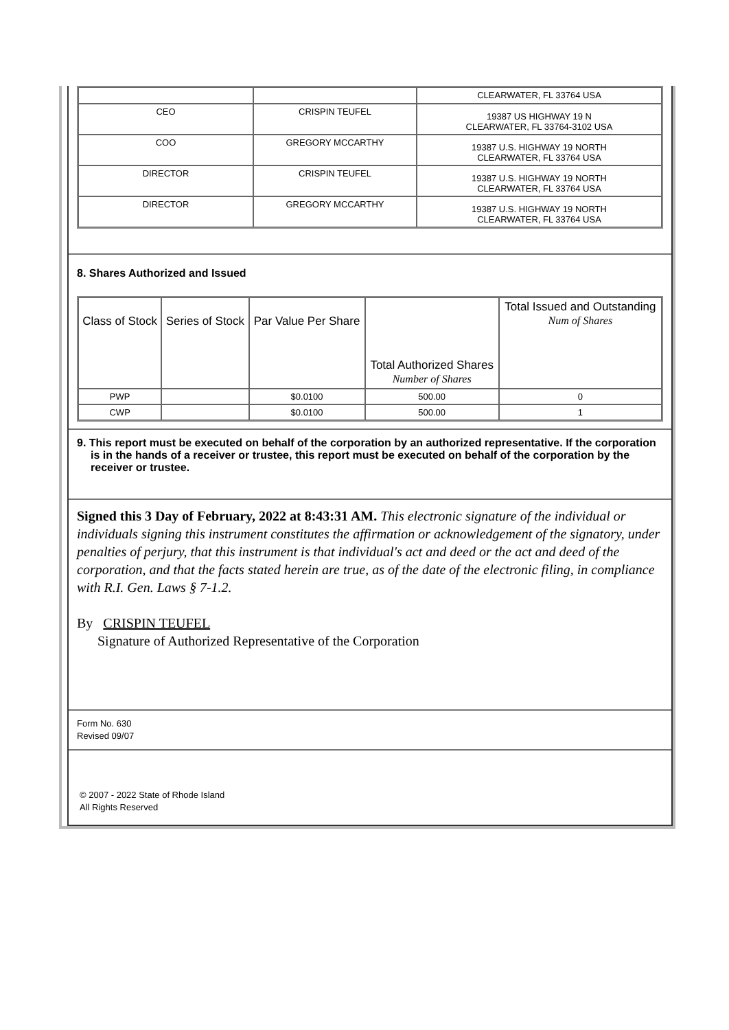| | | CLEARWATER, FL 33764 USA |
| CEO | CRISPIN TEUFEL | 19387 US HIGHWAY 19 N CLEARWATER, FL 33764-3102 USA |
| COO | GREGORY MCCARTHY | 19387 U.S. HIGHWAY 19 NORTH CLEARWATER, FL 33764 USA |
| DIRECTOR | CRISPIN TEUFEL | 19387 U.S. HIGHWAY 19 NORTH CLEARWATER, FL 33764 USA |
| DIRECTOR | GREGORY MCCARTHY | 19387 U.S. HIGHWAY 19 NORTH CLEARWATER, FL 33764 USA |
8. Shares Authorized and Issued
| Class of Stock | Series of Stock | Par Value Per Share | Total Authorized Shares Number of Shares | Total Issued and Outstanding Num of Shares |
| --- | --- | --- | --- | --- |
| PWP | | $0.0100 | 500.00 | 0 |
| CWP | | $0.0100 | 500.00 | 1 |
9. This report must be executed on behalf of the corporation by an authorized representative. If the corporation is in the hands of a receiver or trustee, this report must be executed on behalf of the corporation by the receiver or trustee.
Signed this 3 Day of February, 2022 at 8:43:31 AM. This electronic signature of the individual or individuals signing this instrument constitutes the affirmation or acknowledgement of the signatory, under penalties of perjury, that this instrument is that individual's act and deed or the act and deed of the corporation, and that the facts stated herein are true, as of the date of the electronic filing, in compliance with R.I. Gen. Laws § 7-1.2.
By CRISPIN TEUFEL
Signature of Authorized Representative of the Corporation
Form No. 630
Revised 09/07
© 2007 - 2022 State of Rhode Island
All Rights Reserved